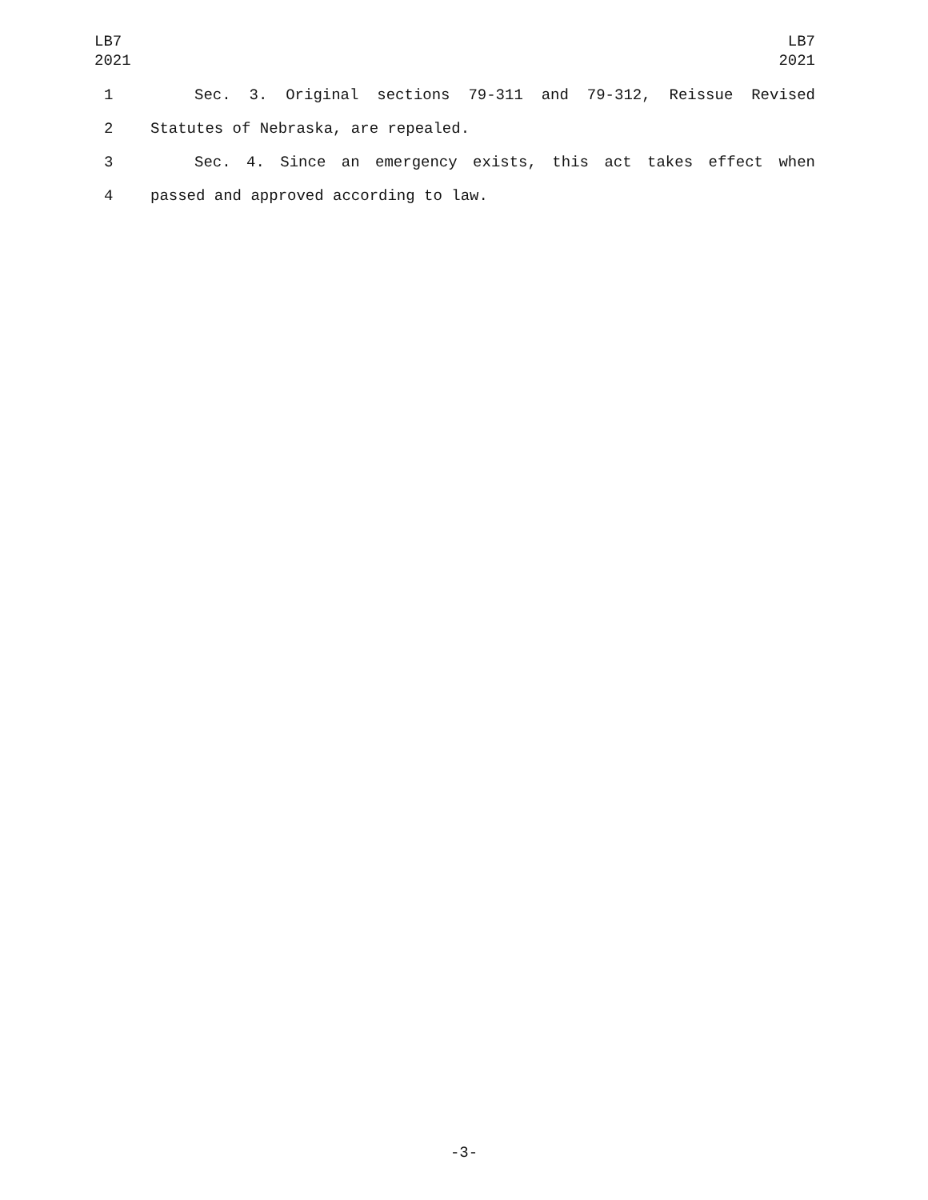LB7
2021
LB7
2021
1 Sec. 3. Original sections 79-311 and 79-312, Reissue Revised
2 Statutes of Nebraska, are repealed.
3 Sec. 4. Since an emergency exists, this act takes effect when
4 passed and approved according to law.
-3-